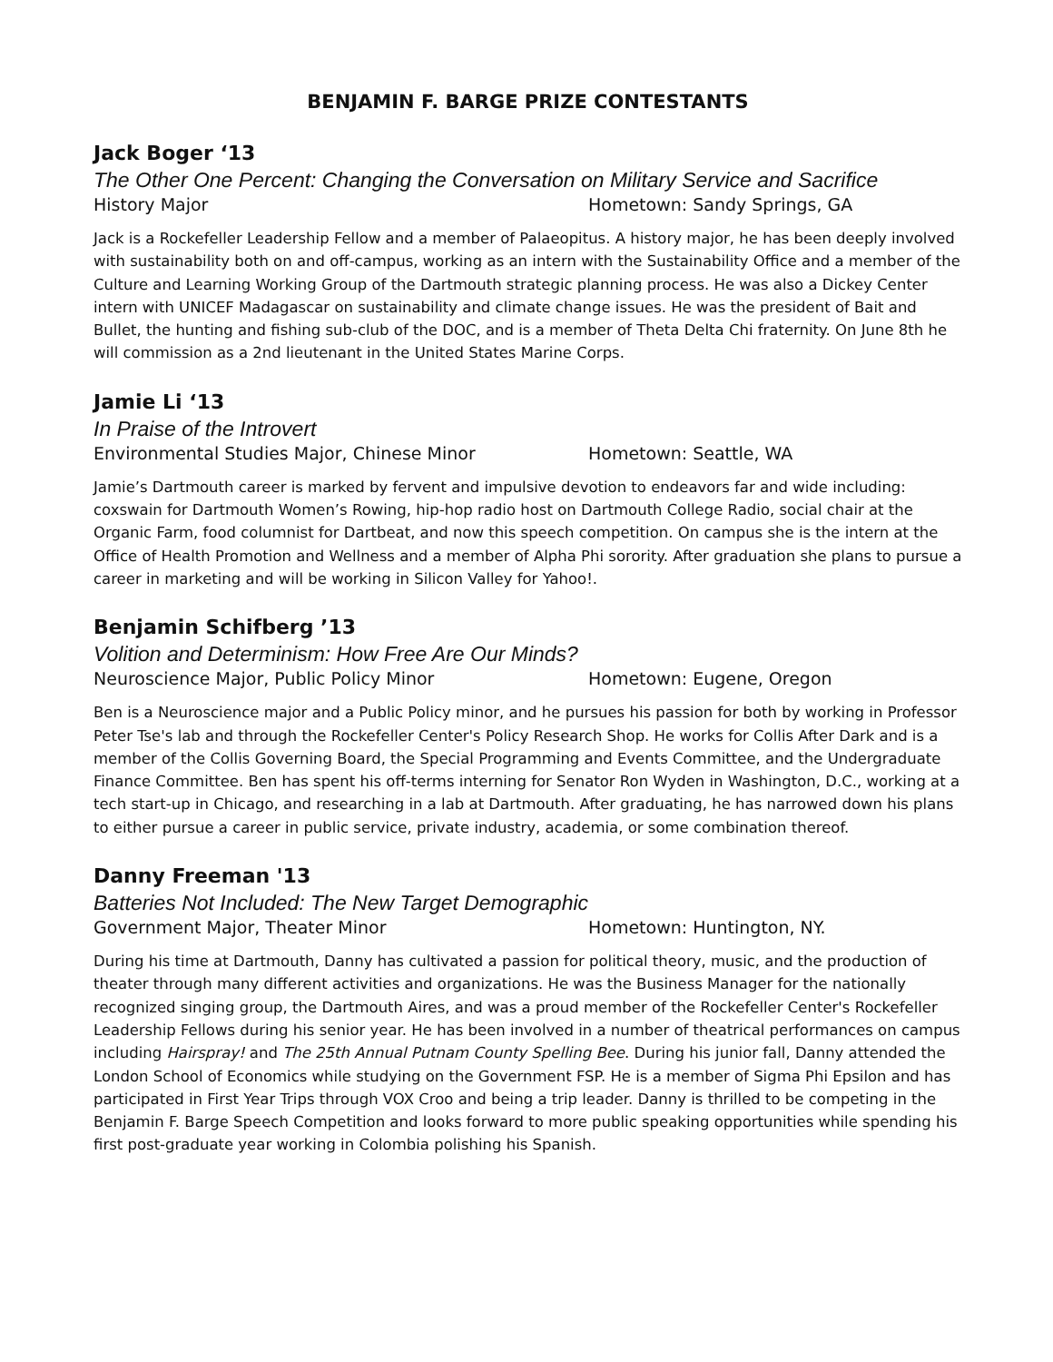BENJAMIN F. BARGE PRIZE CONTESTANTS
Jack Boger ‘13
The Other One Percent: Changing the Conversation on Military Service and Sacrifice
History Major Hometown: Sandy Springs, GA
Jack is a Rockefeller Leadership Fellow and a member of Palaeopitus. A history major, he has been deeply involved with sustainability both on and off-campus, working as an intern with the Sustainability Office and a member of the Culture and Learning Working Group of the Dartmouth strategic planning process. He was also a Dickey Center intern with UNICEF Madagascar on sustainability and climate change issues. He was the president of Bait and Bullet, the hunting and fishing sub-club of the DOC, and is a member of Theta Delta Chi fraternity. On June 8th he will commission as a 2nd lieutenant in the United States Marine Corps.
Jamie Li ‘13
In Praise of the Introvert
Environmental Studies Major, Chinese Minor Hometown: Seattle, WA
Jamie’s Dartmouth career is marked by fervent and impulsive devotion to endeavors far and wide including: coxswain for Dartmouth Women’s Rowing, hip-hop radio host on Dartmouth College Radio, social chair at the Organic Farm, food columnist for Dartbeat, and now this speech competition. On campus she is the intern at the Office of Health Promotion and Wellness and a member of Alpha Phi sorority. After graduation she plans to pursue a career in marketing and will be working in Silicon Valley for Yahoo!.
Benjamin Schifberg ’13
Volition and Determinism: How Free Are Our Minds?
Neuroscience Major, Public Policy Minor Hometown: Eugene, Oregon
Ben is a Neuroscience major and a Public Policy minor, and he pursues his passion for both by working in Professor Peter Tse's lab and through the Rockefeller Center's Policy Research Shop. He works for Collis After Dark and is a member of the Collis Governing Board, the Special Programming and Events Committee, and the Undergraduate Finance Committee. Ben has spent his off-terms interning for Senator Ron Wyden in Washington, D.C., working at a tech start-up in Chicago, and researching in a lab at Dartmouth. After graduating, he has narrowed down his plans to either pursue a career in public service, private industry, academia, or some combination thereof.
Danny Freeman '13
Batteries Not Included: The New Target Demographic
Government Major, Theater Minor Hometown: Huntington, NY.
During his time at Dartmouth, Danny has cultivated a passion for political theory, music, and the production of theater through many different activities and organizations. He was the Business Manager for the nationally recognized singing group, the Dartmouth Aires, and was a proud member of the Rockefeller Center's Rockefeller Leadership Fellows during his senior year. He has been involved in a number of theatrical performances on campus including Hairspray! and The 25th Annual Putnam County Spelling Bee. During his junior fall, Danny attended the London School of Economics while studying on the Government FSP. He is a member of Sigma Phi Epsilon and has participated in First Year Trips through VOX Croo and being a trip leader. Danny is thrilled to be competing in the Benjamin F. Barge Speech Competition and looks forward to more public speaking opportunities while spending his first post-graduate year working in Colombia polishing his Spanish.